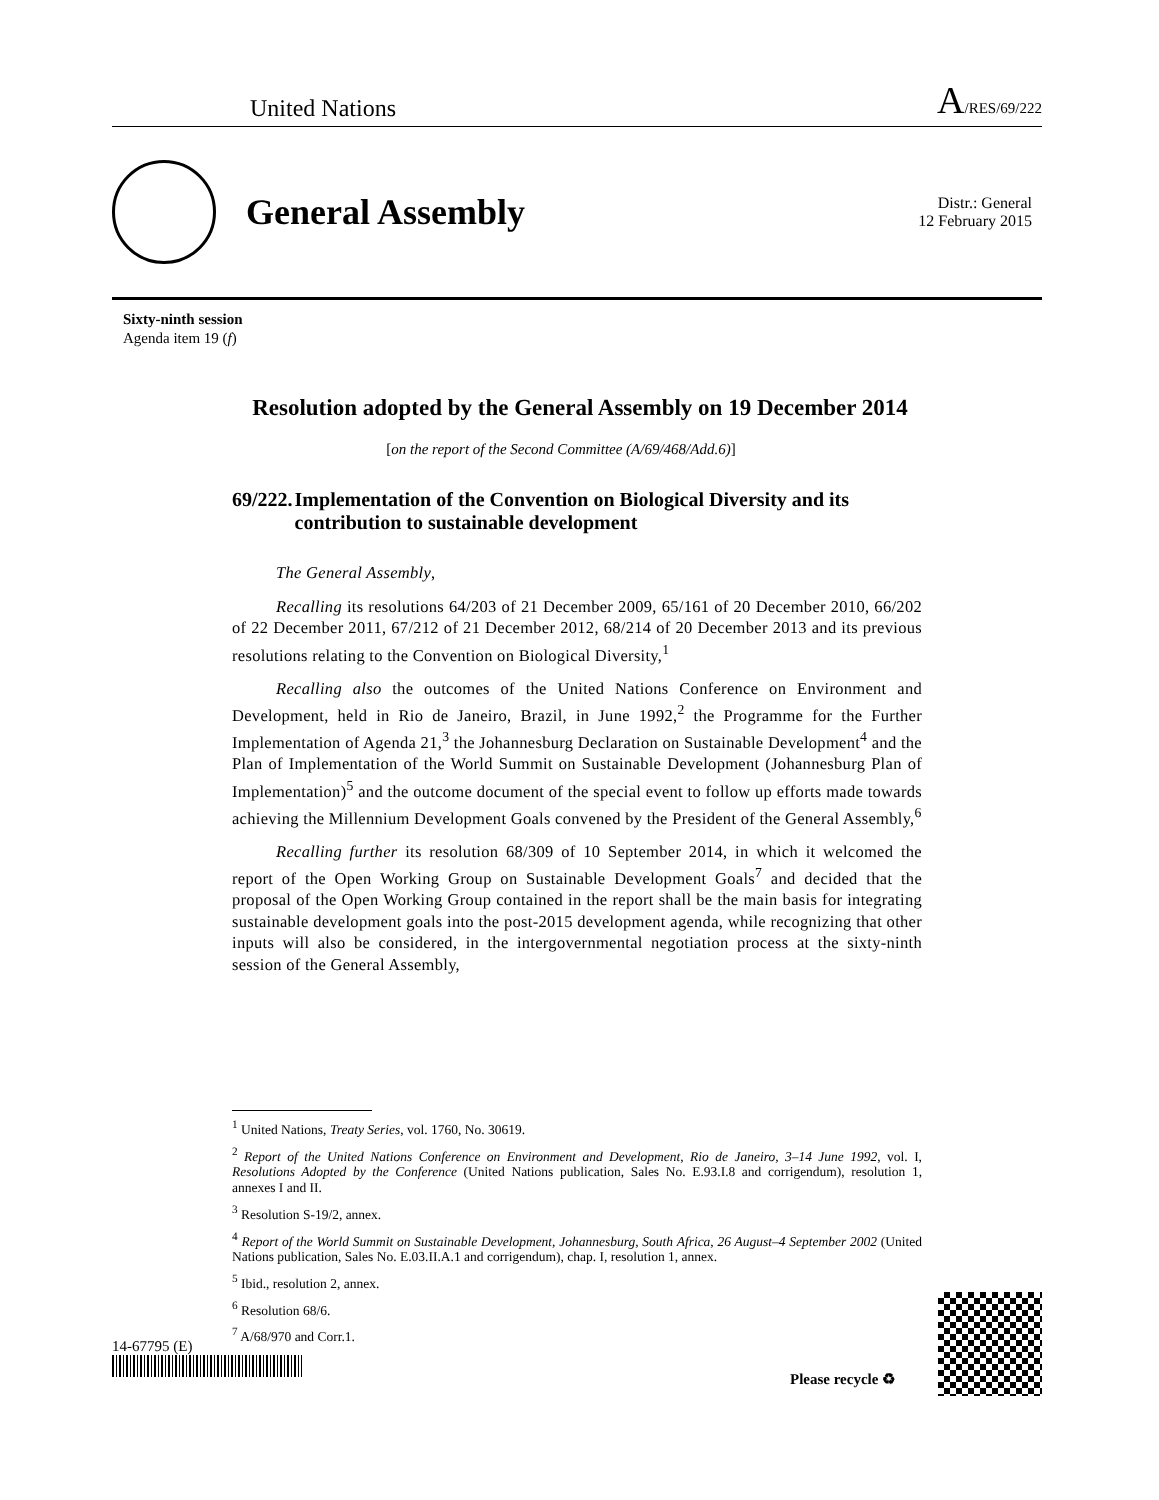United Nations A/RES/69/222
General Assembly
Distr.: General
12 February 2015
Sixty-ninth session
Agenda item 19 (f)
Resolution adopted by the General Assembly on 19 December 2014
[on the report of the Second Committee (A/69/468/Add.6)]
69/222. Implementation of the Convention on Biological Diversity and its contribution to sustainable development
The General Assembly,
Recalling its resolutions 64/203 of 21 December 2009, 65/161 of 20 December 2010, 66/202 of 22 December 2011, 67/212 of 21 December 2012, 68/214 of 20 December 2013 and its previous resolutions relating to the Convention on Biological Diversity,<sup>1</sup>
Recalling also the outcomes of the United Nations Conference on Environment and Development, held in Rio de Janeiro, Brazil, in June 1992,<sup>2</sup> the Programme for the Further Implementation of Agenda 21,<sup>3</sup> the Johannesburg Declaration on Sustainable Development<sup>4</sup> and the Plan of Implementation of the World Summit on Sustainable Development (Johannesburg Plan of Implementation)<sup>5</sup> and the outcome document of the special event to follow up efforts made towards achieving the Millennium Development Goals convened by the President of the General Assembly,<sup>6</sup>
Recalling further its resolution 68/309 of 10 September 2014, in which it welcomed the report of the Open Working Group on Sustainable Development Goals<sup>7</sup> and decided that the proposal of the Open Working Group contained in the report shall be the main basis for integrating sustainable development goals into the post-2015 development agenda, while recognizing that other inputs will also be considered, in the intergovernmental negotiation process at the sixty-ninth session of the General Assembly,
<sup>1</sup> United Nations, Treaty Series, vol. 1760, No. 30619.
<sup>2</sup> Report of the United Nations Conference on Environment and Development, Rio de Janeiro, 3–14 June 1992, vol. I, Resolutions Adopted by the Conference (United Nations publication, Sales No. E.93.I.8 and corrigendum), resolution 1, annexes I and II.
<sup>3</sup> Resolution S-19/2, annex.
<sup>4</sup> Report of the World Summit on Sustainable Development, Johannesburg, South Africa, 26 August–4 September 2002 (United Nations publication, Sales No. E.03.II.A.1 and corrigendum), chap. I, resolution 1, annex.
<sup>5</sup> Ibid., resolution 2, annex.
<sup>6</sup> Resolution 68/6.
<sup>7</sup> A/68/970 and Corr.1.
14-67795 (E)
Please recycle ♻